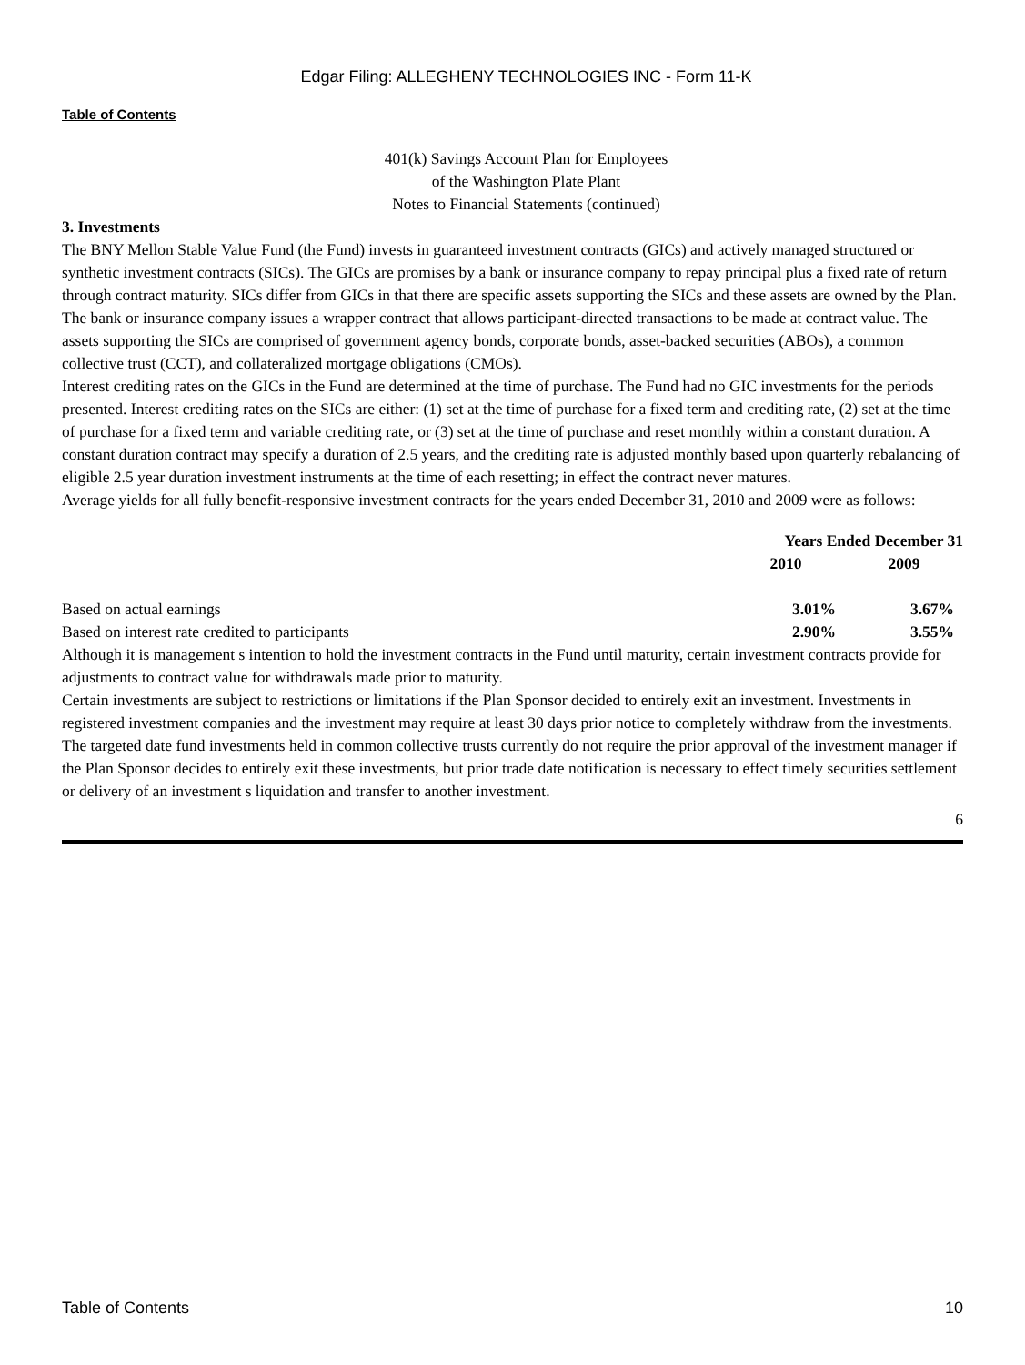Edgar Filing: ALLEGHENY TECHNOLOGIES INC - Form 11-K
Table of Contents
401(k) Savings Account Plan for Employees
of the Washington Plate Plant
Notes to Financial Statements (continued)
3. Investments
The BNY Mellon Stable Value Fund (the Fund) invests in guaranteed investment contracts (GICs) and actively managed structured or synthetic investment contracts (SICs). The GICs are promises by a bank or insurance company to repay principal plus a fixed rate of return through contract maturity. SICs differ from GICs in that there are specific assets supporting the SICs and these assets are owned by the Plan. The bank or insurance company issues a wrapper contract that allows participant-directed transactions to be made at contract value. The assets supporting the SICs are comprised of government agency bonds, corporate bonds, asset-backed securities (ABOs), a common collective trust (CCT), and collateralized mortgage obligations (CMOs).
Interest crediting rates on the GICs in the Fund are determined at the time of purchase. The Fund had no GIC investments for the periods presented. Interest crediting rates on the SICs are either: (1) set at the time of purchase for a fixed term and crediting rate, (2) set at the time of purchase for a fixed term and variable crediting rate, or (3) set at the time of purchase and reset monthly within a constant duration. A constant duration contract may specify a duration of 2.5 years, and the crediting rate is adjusted monthly based upon quarterly rebalancing of eligible 2.5 year duration investment instruments at the time of each resetting; in effect the contract never matures.
Average yields for all fully benefit-responsive investment contracts for the years ended December 31, 2010 and 2009 were as follows:
| | Years Ended December 31 | |
| --- | --- | --- |
| | 2010 | 2009 |
| Based on actual earnings | 3.01% | 3.67% |
| Based on interest rate credited to participants | 2.90% | 3.55% |
Although it is management s intention to hold the investment contracts in the Fund until maturity, certain investment contracts provide for adjustments to contract value for withdrawals made prior to maturity.
Certain investments are subject to restrictions or limitations if the Plan Sponsor decided to entirely exit an investment. Investments in registered investment companies and the investment may require at least 30 days prior notice to completely withdraw from the investments. The targeted date fund investments held in common collective trusts currently do not require the prior approval of the investment manager if the Plan Sponsor decides to entirely exit these investments, but prior trade date notification is necessary to effect timely securities settlement or delivery of an investment s liquidation and transfer to another investment.
6
Table of Contents 10